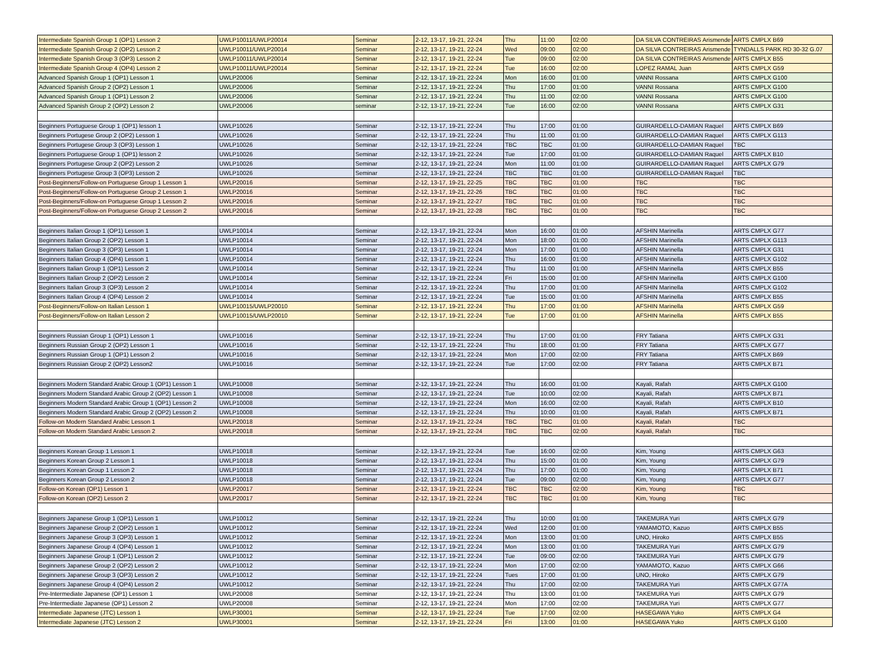| Intermediate Spanish Group 1 (OP1) Lesson 2 | UWLP10011/UWLP20014 | Seminar | 2-12, 13-17, 19-21, 22-24 | Thu | 11:00 | 02:00 | DA SILVA CONTREIRAS Arismende | ARTS CMPLX B69 |
| Intermediate Spanish Group 2 (OP2) Lesson 2 | UWLP10011/UWLP20014 | Seminar | 2-12, 13-17, 19-21, 22-24 | Wed | 09:00 | 02:00 | DA SILVA CONTREIRAS Arismende | TYNDALLS PARK RD 30-32 G.07 |
| Intermediate Spanish Group 3 (OP3) Lesson 2 | UWLP10011/UWLP20014 | Seminar | 2-12, 13-17, 19-21, 22-24 | Tue | 09:00 | 02:00 | DA SILVA CONTREIRAS Arismende | ARTS CMPLX B55 |
| Intermediate Spanish Group 4 (OP4) Lesson 2 | UWLP10011/UWLP20014 | Seminar | 2-12, 13-17, 19-21, 22-24 | Tue | 16:00 | 02:00 | LOPEZ RAMAL Juan | ARTS CMPLX G59 |
| Advanced Spanish Group 1 (OP1) Lesson 1 | UWLP20006 | Seminar | 2-12, 13-17, 19-21, 22-24 | Mon | 16:00 | 01:00 | VANNI Rossana | ARTS CMPLX G100 |
| Advanced Spanish Group 2 (OP2) Lesson 1 | UWLP20006 | Seminar | 2-12, 13-17, 19-21, 22-24 | Thu | 17:00 | 01:00 | VANNI Rossana | ARTS CMPLX G100 |
| Advanced Spanish Group 1 (OP1) Lesson 2 | UWLP20006 | Seminar | 2-12, 13-17, 19-21, 22-24 | Thu | 11:00 | 02:00 | VANNI Rossana | ARTS CMPLX G100 |
| Advanced Spanish Group 2 (OP2) Lesson 2 | UWLP20006 | seminar | 2-12, 13-17, 19-21, 22-24 | Tue | 16:00 | 02:00 | VANNI Rossana | ARTS CMPLX G31 |
| Beginners Portuguese Group 1 (OP1) lesson 1 | UWLP10026 | Seminar | 2-12, 13-17, 19-21, 22-24 | Thu | 17:00 | 01:00 | GUIRARDELLO-DAMIAN Raquel | ARTS CMPLX B69 |
| Beginners Portugese Group 2 (OP2) Lesson 1 | UWLP10026 | Seminar | 2-12, 13-17, 19-21, 22-24 | Thu | 11:00 | 01:00 | GUIRARDELLO-DAMIAN Raquel | ARTS CMPLX G113 |
| Beginners Portugese Group 3 (OP3) Lesson 1 | UWLP10026 | Seminar | 2-12, 13-17, 19-21, 22-24 | TBC | TBC | 01:00 | GUIRARDELLO-DAMIAN Raquel | TBC |
| Beginners Portuguese Group 1 (OP1) lesson 2 | UWLP10026 | Seminar | 2-12, 13-17, 19-21, 22-24 | Tue | 17:00 | 01:00 | GUIRARDELLO-DAMIAN Raquel | ARTS CMPLX B10 |
| Beginners Portugese Group 2 (OP2) Lesson 2 | UWLP10026 | Seminar | 2-12, 13-17, 19-21, 22-24 | Mon | 11:00 | 01:00 | GUIRARDELLO-DAMIAN Raquel | ARTS CMPLX G79 |
| Beginners Portugese Group 3 (OP3) Lesson 2 | UWLP10026 | Seminar | 2-12, 13-17, 19-21, 22-24 | TBC | TBC | 01:00 | GUIRARDELLO-DAMIAN Raquel | TBC |
| Post-Beginners/Follow-on Portuguese Group 1 Lesson 1 | UWLP20016 | Seminar | 2-12, 13-17, 19-21, 22-25 | TBC | TBC | 01:00 | TBC | TBC |
| Post-Beginners/Follow-on Portuguese Group 2 Lesson 1 | UWLP20016 | Seminar | 2-12, 13-17, 19-21, 22-26 | TBC | TBC | 01:00 | TBC | TBC |
| Post-Beginners/Follow-on Portuguese Group 1 Lesson 2 | UWLP20016 | Seminar | 2-12, 13-17, 19-21, 22-27 | TBC | TBC | 01:00 | TBC | TBC |
| Post-Beginners/Follow-on Portuguese Group 2 Lesson 2 | UWLP20016 | Seminar | 2-12, 13-17, 19-21, 22-28 | TBC | TBC | 01:00 | TBC | TBC |
| Beginners Italian Group 1 (OP1) Lesson 1 | UWLP10014 | Seminar | 2-12, 13-17, 19-21, 22-24 | Mon | 16:00 | 01:00 | AFSHIN Marinella | ARTS CMPLX G77 |
| Beginners Italian Group 2 (OP2) Lesson 1 | UWLP10014 | Seminar | 2-12, 13-17, 19-21, 22-24 | Mon | 18:00 | 01:00 | AFSHIN Marinella | ARTS CMPLX G113 |
| Beginners Italian Group 3 (OP3) Lesson 1 | UWLP10014 | Seminar | 2-12, 13-17, 19-21, 22-24 | Mon | 17:00 | 01:00 | AFSHIN Marinella | ARTS CMPLX G31 |
| Beginners Italian Group 4 (OP4) Lesson 1 | UWLP10014 | Seminar | 2-12, 13-17, 19-21, 22-24 | Thu | 16:00 | 01:00 | AFSHIN Marinella | ARTS CMPLX G102 |
| Beginners Italian Group 1 (OP1) Lesson 2 | UWLP10014 | Seminar | 2-12, 13-17, 19-21, 22-24 | Thu | 11:00 | 01:00 | AFSHIN Marinella | ARTS CMPLX B55 |
| Beginners Italian Group 2 (OP2) Lesson 2 | UWLP10014 | Seminar | 2-12, 13-17, 19-21, 22-24 | Fri | 15:00 | 01:00 | AFSHIN Marinella | ARTS CMPLX G100 |
| Beginners Italian Group 3 (OP3) Lesson 2 | UWLP10014 | Seminar | 2-12, 13-17, 19-21, 22-24 | Thu | 17:00 | 01:00 | AFSHIN Marinella | ARTS CMPLX G102 |
| Beginners Italian Group 4 (OP4) Lesson 2 | UWLP10014 | Seminar | 2-12, 13-17, 19-21, 22-24 | Tue | 15:00 | 01:00 | AFSHIN Marinella | ARTS CMPLX B55 |
| Post-Beginners/Follow-on Italian Lesson 1 | UWLP10015/UWLP20010 | Seminar | 2-12, 13-17, 19-21, 22-24 | Thu | 17:00 | 01:00 | AFSHIN Marinella | ARTS CMPLX G59 |
| Post-Beginners/Follow-on Italian Lesson 2 | UWLP10015/UWLP20010 | Seminar | 2-12, 13-17, 19-21, 22-24 | Tue | 17:00 | 01:00 | AFSHIN Marinella | ARTS CMPLX B55 |
| Beginners Russian Group 1 (OP1) Lesson 1 | UWLP10016 | Seminar | 2-12, 13-17, 19-21, 22-24 | Thu | 17:00 | 01:00 | FRY Tatiana | ARTS CMPLX G31 |
| Beginners Russian Group 2 (OP2) Lesson 1 | UWLP10016 | Seminar | 2-12, 13-17, 19-21, 22-24 | Thu | 18:00 | 01:00 | FRY Tatiana | ARTS CMPLX G77 |
| Beginners Russian Group 1 (OP1) Lesson 2 | UWLP10016 | Seminar | 2-12, 13-17, 19-21, 22-24 | Mon | 17:00 | 02:00 | FRY Tatiana | ARTS CMPLX B69 |
| Beginners Russian Group 2 (OP2) Lesson2 | UWLP10016 | Seminar | 2-12, 13-17, 19-21, 22-24 | Tue | 17:00 | 02:00 | FRY Tatiana | ARTS CMPLX B71 |
| Beginners Modern Standard Arabic Group 1 (OP1) Lesson 1 | UWLP10008 | Seminar | 2-12, 13-17, 19-21, 22-24 | Thu | 16:00 | 01:00 | Kayali, Rafah | ARTS CMPLX G100 |
| Beginners Modern Standard Arabic Group 2 (OP2) Lesson 1 | UWLP10008 | Seminar | 2-12, 13-17, 19-21, 22-24 | Tue | 10:00 | 02:00 | Kayali, Rafah | ARTS CMPLX B71 |
| Beginners Modern Standard Arabic Group 1 (OP1) Lesson 2 | UWLP10008 | Seminar | 2-12, 13-17, 19-21, 22-24 | Mon | 16:00 | 02:00 | Kayali, Rafah | ARTS CMPLX B10 |
| Beginners Modern Standard Arabic Group 2 (OP2) Lesson 2 | UWLP10008 | Seminar | 2-12, 13-17, 19-21, 22-24 | Thu | 10:00 | 01:00 | Kayali, Rafah | ARTS CMPLX B71 |
| Follow-on Modern Standard Arabic Lesson 1 | UWLP20018 | Seminar | 2-12, 13-17, 19-21, 22-24 | TBC | TBC | 01:00 | Kayali, Rafah | TBC |
| Follow-on Modern Standard Arabic Lesson 2 | UWLP20018 | Seminar | 2-12, 13-17, 19-21, 22-24 | TBC | TBC | 02:00 | Kayali, Rafah | TBC |
| Beginners Korean Group 1 Lesson 1 | UWLP10018 | Seminar | 2-12, 13-17, 19-21, 22-24 | Tue | 16:00 | 02:00 | Kim, Young | ARTS CMPLX G63 |
| Beginners Korean Group 2 Lesson 1 | UWLP10018 | Seminar | 2-12, 13-17, 19-21, 22-24 | Thu | 15:00 | 01:00 | Kim, Young | ARTS CMPLX G79 |
| Beginners Korean Group 1 Lesson 2 | UWLP10018 | Seminar | 2-12, 13-17, 19-21, 22-24 | Thu | 17:00 | 01:00 | Kim, Young | ARTS CMPLX B71 |
| Beginners Korean Group 2 Lesson 2 | UWLP10018 | Seminar | 2-12, 13-17, 19-21, 22-24 | Tue | 09:00 | 02:00 | Kim, Young | ARTS CMPLX G77 |
| Follow-on Korean (OP1) Lesson 1 | UWLP20017 | Seminar | 2-12, 13-17, 19-21, 22-24 | TBC | TBC | 02:00 | Kim, Young | TBC |
| Follow-on Korean (OP2) Lesson 2 | UWLP20017 | Seminar | 2-12, 13-17, 19-21, 22-24 | TBC | TBC | 01:00 | Kim, Young | TBC |
| Beginners Japanese Group 1 (OP1) Lesson 1 | UWLP10012 | Seminar | 2-12, 13-17, 19-21, 22-24 | Thu | 10:00 | 01:00 | TAKEMURA Yuri | ARTS CMPLX G79 |
| Beginners Japanese Group 2 (OP2) Lesson 1 | UWLP10012 | Seminar | 2-12, 13-17, 19-21, 22-24 | Wed | 12:00 | 01:00 | YAMAMOTO, Kazuo | ARTS CMPLX B55 |
| Beginners Japanese Group 3 (OP3) Lesson 1 | UWLP10012 | Seminar | 2-12, 13-17, 19-21, 22-24 | Mon | 13:00 | 01:00 | UNO, Hiroko | ARTS CMPLX B55 |
| Beginners Japanese Group 4 (OP4) Lesson 1 | UWLP10012 | Seminar | 2-12, 13-17, 19-21, 22-24 | Mon | 13:00 | 01:00 | TAKEMURA Yuri | ARTS CMPLX G79 |
| Beginners Japanese Group 1 (OP1) Lesson 2 | UWLP10012 | Seminar | 2-12, 13-17, 19-21, 22-24 | Tue | 09:00 | 02:00 | TAKEMURA Yuri | ARTS CMPLX G79 |
| Beginners Japanese Group 2 (OP2) Lesson 2 | UWLP10012 | Seminar | 2-12, 13-17, 19-21, 22-24 | Mon | 17:00 | 02:00 | YAMAMOTO, Kazuo | ARTS CMPLX G66 |
| Beginners Japanese Group 3 (OP3) Lesson 2 | UWLP10012 | Seminar | 2-12, 13-17, 19-21, 22-24 | Tues | 17:00 | 01:00 | UNO, Hiroko | ARTS CMPLX G79 |
| Beginners Japanese Group 4 (OP4) Lesson 2 | UWLP10012 | Seminar | 2-12, 13-17, 19-21, 22-24 | Thu | 17:00 | 02:00 | TAKEMURA Yuri | ARTS CMPLX G77A |
| Pre-Intermediate Japanese (OP1) Lesson 1 | UWLP20008 | Seminar | 2-12, 13-17, 19-21, 22-24 | Thu | 13:00 | 01:00 | TAKEMURA Yuri | ARTS CMPLX G79 |
| Pre-Intermediate Japanese (OP1) Lesson 2 | UWLP20008 | Seminar | 2-12, 13-17, 19-21, 22-24 | Mon | 17:00 | 02:00 | TAKEMURA Yuri | ARTS CMPLX G77 |
| Intermediate Japanese (JTC) Lesson 1 | UWLP30001 | Seminar | 2-12, 13-17, 19-21, 22-24 | Tue | 17:00 | 02:00 | HASEGAWA Yuko | ARTS CMPLX G4 |
| Intermediate Japanese (JTC) Lesson 2 | UWLP30001 | Seminar | 2-12, 13-17, 19-21, 22-24 | Fri | 13:00 | 01:00 | HASEGAWA Yuko | ARTS CMPLX G100 |